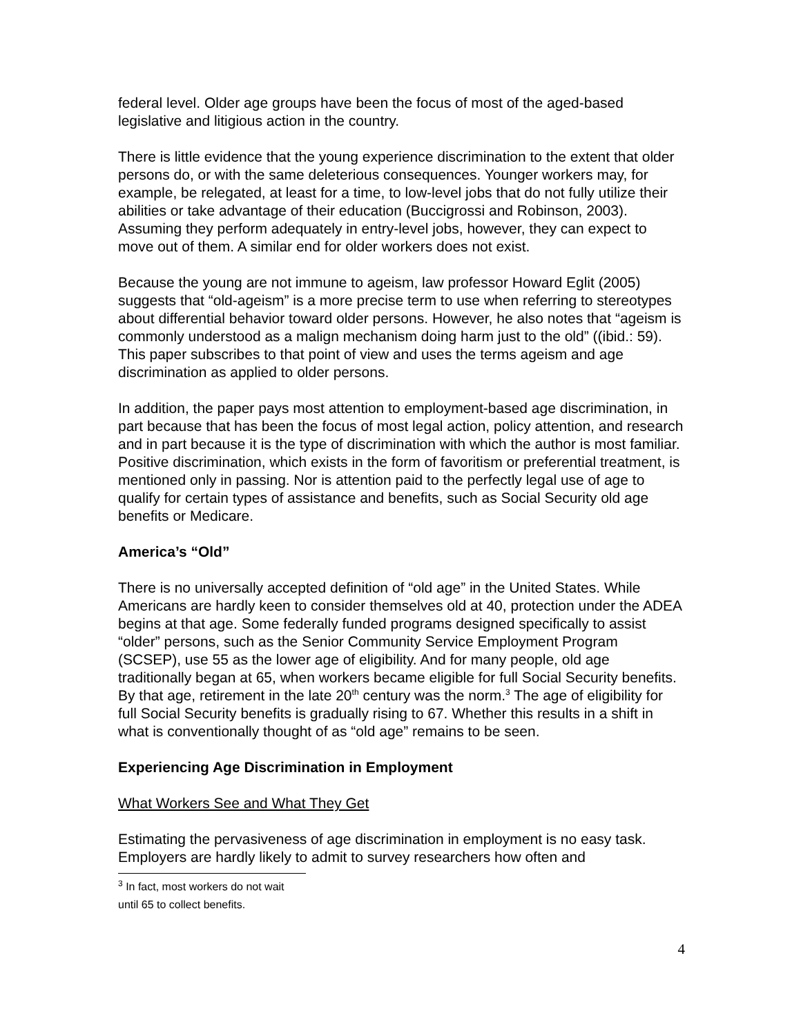federal level. Older age groups have been the focus of most of the aged-based legislative and litigious action in the country.
There is little evidence that the young experience discrimination to the extent that older persons do, or with the same deleterious consequences. Younger workers may, for example, be relegated, at least for a time, to low-level jobs that do not fully utilize their abilities or take advantage of their education (Buccigrossi and Robinson, 2003). Assuming they perform adequately in entry-level jobs, however, they can expect to move out of them. A similar end for older workers does not exist.
Because the young are not immune to ageism, law professor Howard Eglit (2005) suggests that “old-ageism” is a more precise term to use when referring to stereotypes about differential behavior toward older persons. However, he also notes that “ageism is commonly understood as a malign mechanism doing harm just to the old” ((ibid.: 59). This paper subscribes to that point of view and uses the terms ageism and age discrimination as applied to older persons.
In addition, the paper pays most attention to employment-based age discrimination, in part because that has been the focus of most legal action, policy attention, and research and in part because it is the type of discrimination with which the author is most familiar. Positive discrimination, which exists in the form of favoritism or preferential treatment, is mentioned only in passing. Nor is attention paid to the perfectly legal use of age to qualify for certain types of assistance and benefits, such as Social Security old age benefits or Medicare.
America’s “Old”
There is no universally accepted definition of “old age” in the United States. While Americans are hardly keen to consider themselves old at 40, protection under the ADEA begins at that age. Some federally funded programs designed specifically to assist “older” persons, such as the Senior Community Service Employment Program (SCSEP), use 55 as the lower age of eligibility. And for many people, old age traditionally began at 65, when workers became eligible for full Social Security benefits. By that age, retirement in the late 20<sup>th</sup> century was the norm.<sup>3</sup> The age of eligibility for full Social Security benefits is gradually rising to 67. Whether this results in a shift in what is conventionally thought of as “old age” remains to be seen.
Experiencing Age Discrimination in Employment
What Workers See and What They Get
Estimating the pervasiveness of age discrimination in employment is no easy task. Employers are hardly likely to admit to survey researchers how often and
<sup>3</sup> In fact, most workers do not wait until 65 to collect benefits.
4